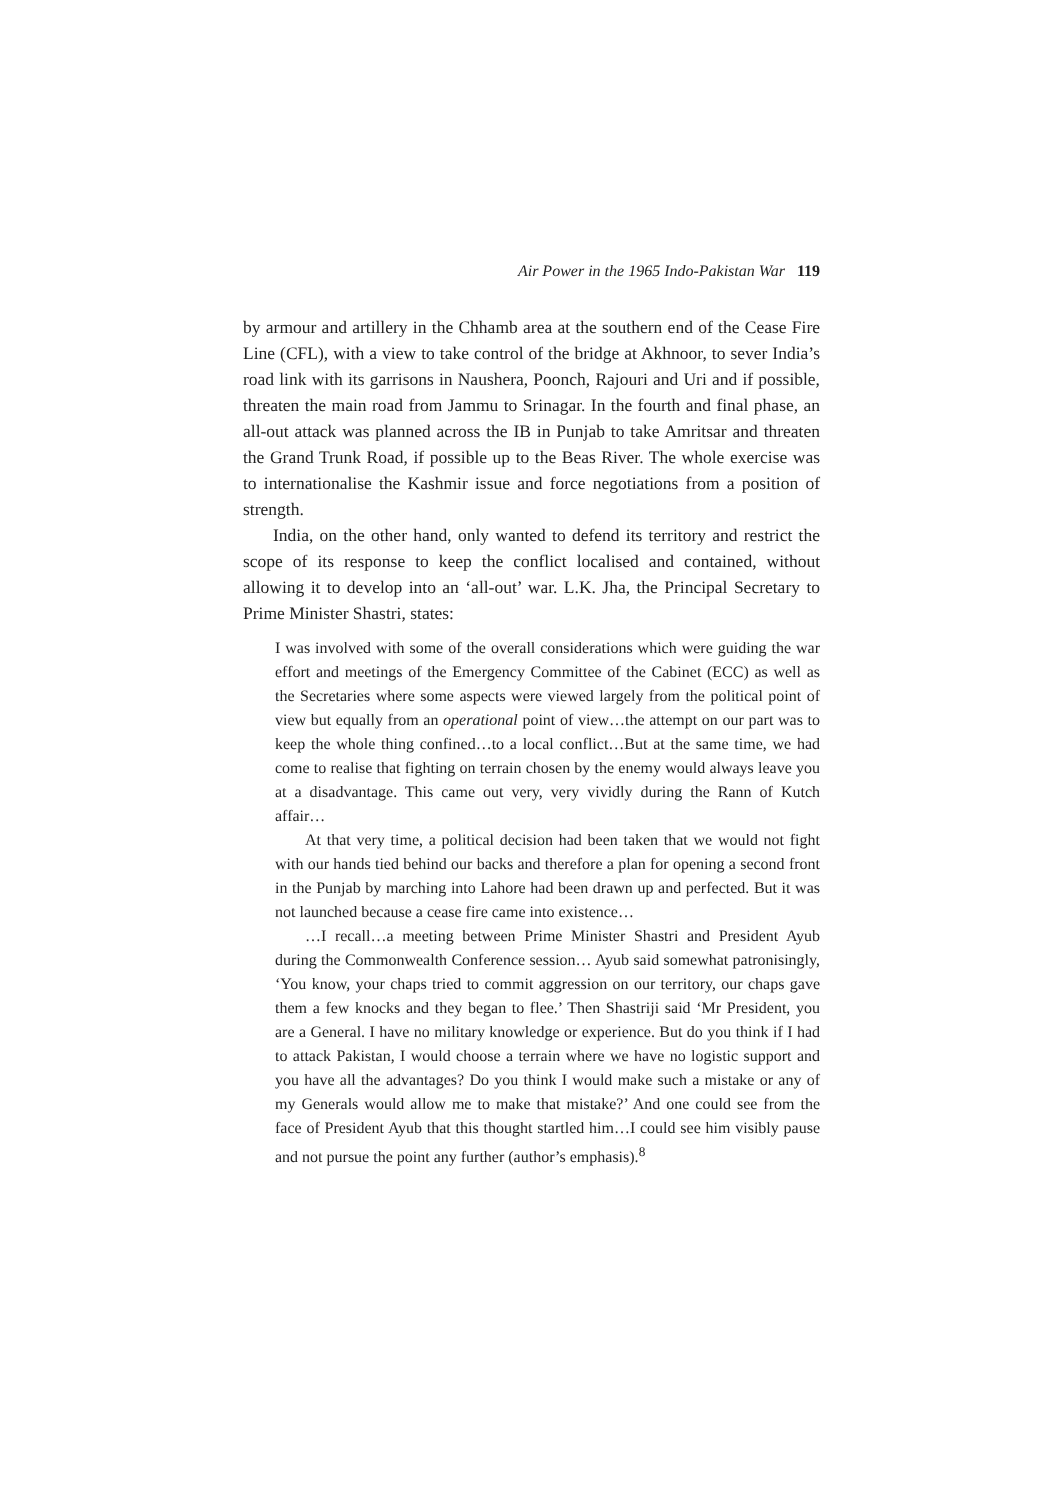Air Power in the 1965 Indo-Pakistan War 119
by armour and artillery in the Chhamb area at the southern end of the Cease Fire Line (CFL), with a view to take control of the bridge at Akhnoor, to sever India’s road link with its garrisons in Naushera, Poonch, Rajouri and Uri and if possible, threaten the main road from Jammu to Srinagar. In the fourth and final phase, an all-out attack was planned across the IB in Punjab to take Amritsar and threaten the Grand Trunk Road, if possible up to the Beas River. The whole exercise was to internationalise the Kashmir issue and force negotiations from a position of strength.
India, on the other hand, only wanted to defend its territory and restrict the scope of its response to keep the conflict localised and contained, without allowing it to develop into an ‘all-out’ war. L.K. Jha, the Principal Secretary to Prime Minister Shastri, states:
I was involved with some of the overall considerations which were guiding the war effort and meetings of the Emergency Committee of the Cabinet (ECC) as well as the Secretaries where some aspects were viewed largely from the political point of view but equally from an operational point of view…the attempt on our part was to keep the whole thing confined…to a local conflict…But at the same time, we had come to realise that fighting on terrain chosen by the enemy would always leave you at a disadvantage. This came out very, very vividly during the Rann of Kutch affair…
At that very time, a political decision had been taken that we would not fight with our hands tied behind our backs and therefore a plan for opening a second front in the Punjab by marching into Lahore had been drawn up and perfected. But it was not launched because a cease fire came into existence…
…I recall…a meeting between Prime Minister Shastri and President Ayub during the Commonwealth Conference session… Ayub said somewhat patronisingly, ‘You know, your chaps tried to commit aggression on our territory, our chaps gave them a few knocks and they began to flee.’ Then Shastriji said ‘Mr President, you are a General. I have no military knowledge or experience. But do you think if I had to attack Pakistan, I would choose a terrain where we have no logistic support and you have all the advantages? Do you think I would make such a mistake or any of my Generals would allow me to make that mistake?’ And one could see from the face of President Ayub that this thought startled him…I could see him visibly pause and not pursue the point any further (author’s emphasis).<sup>8</sup>